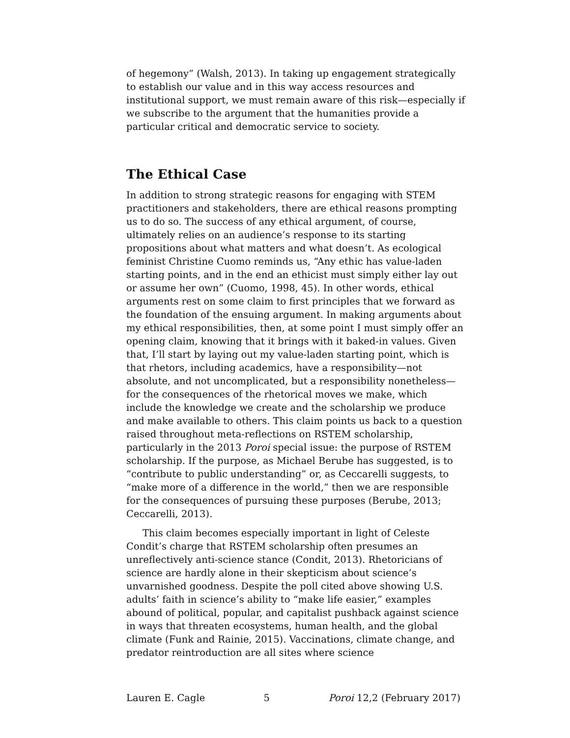of hegemony” (Walsh, 2013). In taking up engagement strategically to establish our value and in this way access resources and institutional support, we must remain aware of this risk—especially if we subscribe to the argument that the humanities provide a particular critical and democratic service to society.
The Ethical Case
In addition to strong strategic reasons for engaging with STEM practitioners and stakeholders, there are ethical reasons prompting us to do so. The success of any ethical argument, of course, ultimately relies on an audience’s response to its starting propositions about what matters and what doesn’t. As ecological feminist Christine Cuomo reminds us, “Any ethic has value-laden starting points, and in the end an ethicist must simply either lay out or assume her own” (Cuomo, 1998, 45). In other words, ethical arguments rest on some claim to first principles that we forward as the foundation of the ensuing argument. In making arguments about my ethical responsibilities, then, at some point I must simply offer an opening claim, knowing that it brings with it baked-in values. Given that, I’ll start by laying out my value-laden starting point, which is that rhetors, including academics, have a responsibility—not absolute, and not uncomplicated, but a responsibility nonetheless—for the consequences of the rhetorical moves we make, which include the knowledge we create and the scholarship we produce and make available to others. This claim points us back to a question raised throughout meta-reflections on RSTEM scholarship, particularly in the 2013 Poroi special issue: the purpose of RSTEM scholarship. If the purpose, as Michael Berube has suggested, is to “contribute to public understanding” or, as Ceccarelli suggests, to “make more of a difference in the world,” then we are responsible for the consequences of pursuing these purposes (Berube, 2013; Ceccarelli, 2013).
This claim becomes especially important in light of Celeste Condit’s charge that RSTEM scholarship often presumes an unreflectively anti-science stance (Condit, 2013). Rhetoricians of science are hardly alone in their skepticism about science’s unvarnished goodness. Despite the poll cited above showing U.S. adults’ faith in science’s ability to “make life easier,” examples abound of political, popular, and capitalist pushback against science in ways that threaten ecosystems, human health, and the global climate (Funk and Rainie, 2015). Vaccinations, climate change, and predator reintroduction are all sites where science
Lauren E. Cagle 5 Poroi 12,2 (February 2017)